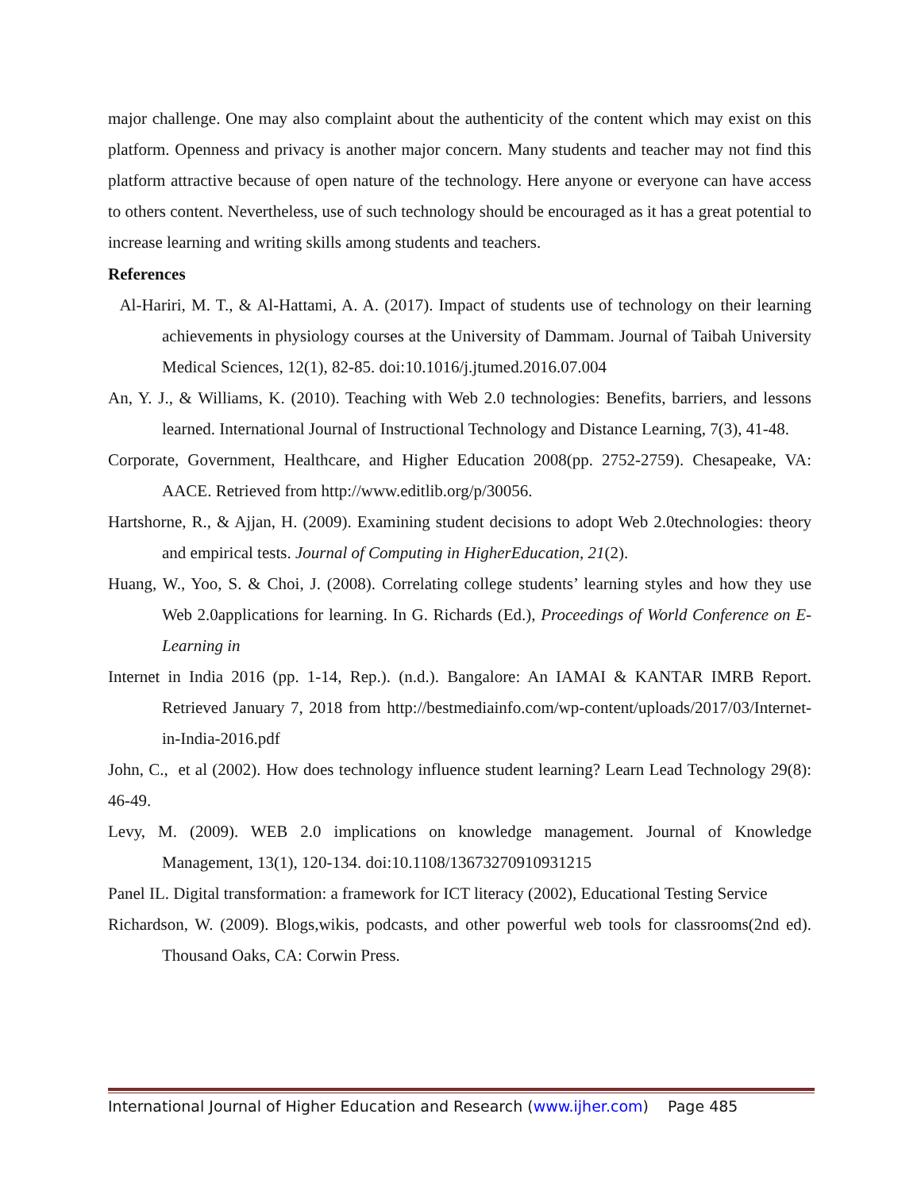major challenge. One may also complaint about the authenticity of the content which may exist on this platform. Openness and privacy is another major concern. Many students and teacher may not find this platform attractive because of open nature of the technology. Here anyone or everyone can have access to others content. Nevertheless, use of such technology should be encouraged as it has a great potential to increase learning and writing skills among students and teachers.
References
Al-Hariri, M. T., & Al-Hattami, A. A. (2017). Impact of students use of technology on their learning achievements in physiology courses at the University of Dammam. Journal of Taibah University Medical Sciences, 12(1), 82-85. doi:10.1016/j.jtumed.2016.07.004
An, Y. J., & Williams, K. (2010). Teaching with Web 2.0 technologies: Benefits, barriers, and lessons learned. International Journal of Instructional Technology and Distance Learning, 7(3), 41-48.
Corporate, Government, Healthcare, and Higher Education 2008(pp. 2752-2759). Chesapeake, VA: AACE. Retrieved from http://www.editlib.org/p/30056.
Hartshorne, R., & Ajjan, H. (2009). Examining student decisions to adopt Web 2.0technologies: theory and empirical tests. Journal of Computing in HigherEducation, 21(2).
Huang, W., Yoo, S. & Choi, J. (2008). Correlating college students’ learning styles and how they use Web 2.0applications for learning. In G. Richards (Ed.), Proceedings of World Conference on E-Learning in
Internet in India 2016 (pp. 1-14, Rep.). (n.d.). Bangalore: An IAMAI & KANTAR IMRB Report. Retrieved January 7, 2018 from http://bestmediainfo.com/wp-content/uploads/2017/03/Internet-in-India-2016.pdf
John, C., et al (2002). How does technology influence student learning? Learn Lead Technology 29(8): 46-49.
Levy, M. (2009). WEB 2.0 implications on knowledge management. Journal of Knowledge Management, 13(1), 120-134. doi:10.1108/13673270910931215
Panel IL. Digital transformation: a framework for ICT literacy (2002), Educational Testing Service
Richardson, W. (2009). Blogs,wikis, podcasts, and other powerful web tools for classrooms(2nd ed). Thousand Oaks, CA: Corwin Press.
International Journal of Higher Education and Research (www.ijher.com) Page 485